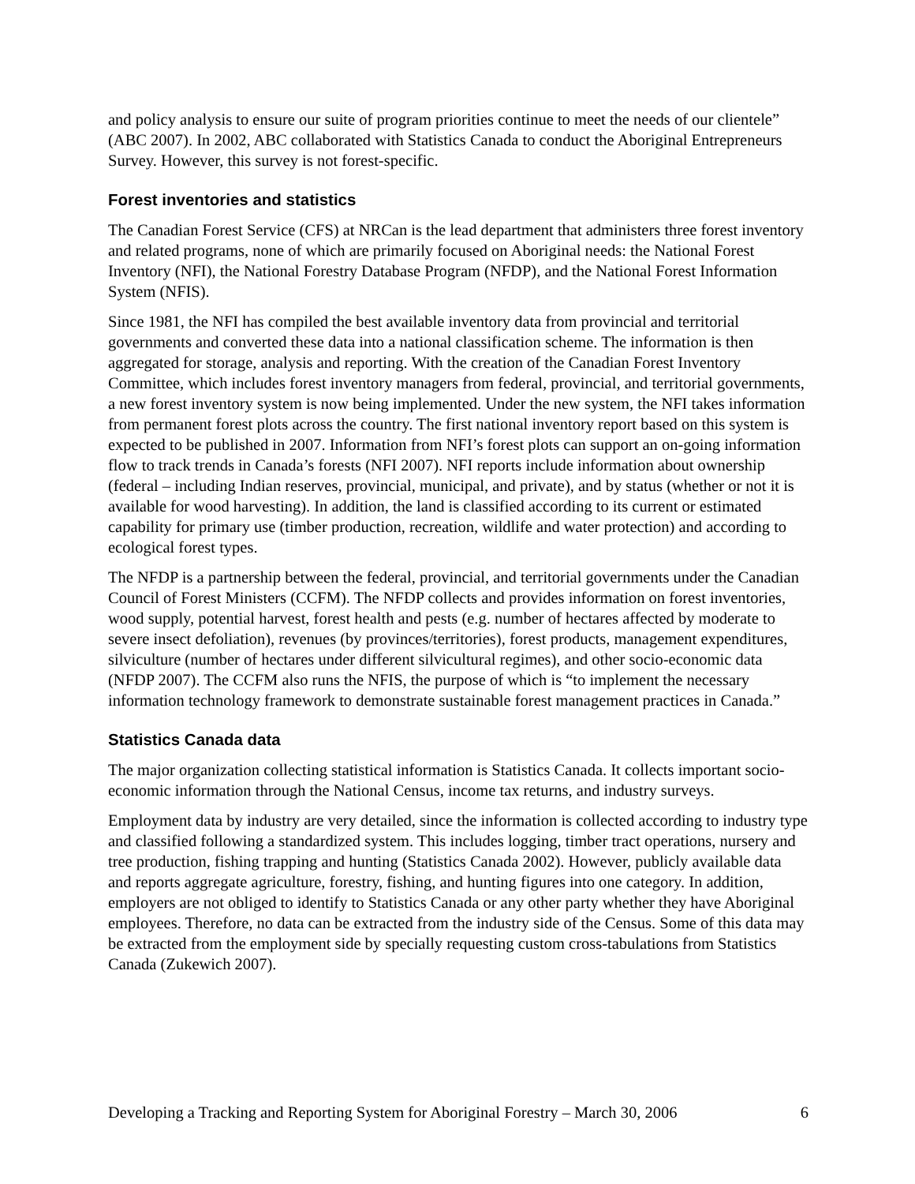and policy analysis to ensure our suite of program priorities continue to meet the needs of our clientele” (ABC 2007). In 2002, ABC collaborated with Statistics Canada to conduct the Aboriginal Entrepreneurs Survey. However, this survey is not forest-specific.
Forest inventories and statistics
The Canadian Forest Service (CFS) at NRCan is the lead department that administers three forest inventory and related programs, none of which are primarily focused on Aboriginal needs: the National Forest Inventory (NFI), the National Forestry Database Program (NFDP), and the National Forest Information System (NFIS).
Since 1981, the NFI has compiled the best available inventory data from provincial and territorial governments and converted these data into a national classification scheme. The information is then aggregated for storage, analysis and reporting. With the creation of the Canadian Forest Inventory Committee, which includes forest inventory managers from federal, provincial, and territorial governments, a new forest inventory system is now being implemented. Under the new system, the NFI takes information from permanent forest plots across the country. The first national inventory report based on this system is expected to be published in 2007. Information from NFI’s forest plots can support an on-going information flow to track trends in Canada’s forests (NFI 2007). NFI reports include information about ownership (federal – including Indian reserves, provincial, municipal, and private), and by status (whether or not it is available for wood harvesting). In addition, the land is classified according to its current or estimated capability for primary use (timber production, recreation, wildlife and water protection) and according to ecological forest types.
The NFDP is a partnership between the federal, provincial, and territorial governments under the Canadian Council of Forest Ministers (CCFM). The NFDP collects and provides information on forest inventories, wood supply, potential harvest, forest health and pests (e.g. number of hectares affected by moderate to severe insect defoliation), revenues (by provinces/territories), forest products, management expenditures, silviculture (number of hectares under different silvicultural regimes), and other socio-economic data (NFDP 2007). The CCFM also runs the NFIS, the purpose of which is “to implement the necessary information technology framework to demonstrate sustainable forest management practices in Canada.”
Statistics Canada data
The major organization collecting statistical information is Statistics Canada. It collects important socio-economic information through the National Census, income tax returns, and industry surveys.
Employment data by industry are very detailed, since the information is collected according to industry type and classified following a standardized system. This includes logging, timber tract operations, nursery and tree production, fishing trapping and hunting (Statistics Canada 2002). However, publicly available data and reports aggregate agriculture, forestry, fishing, and hunting figures into one category. In addition, employers are not obliged to identify to Statistics Canada or any other party whether they have Aboriginal employees. Therefore, no data can be extracted from the industry side of the Census. Some of this data may be extracted from the employment side by specially requesting custom cross-tabulations from Statistics Canada (Zukewich 2007).
Developing a Tracking and Reporting System for Aboriginal Forestry – March 30, 2006 6